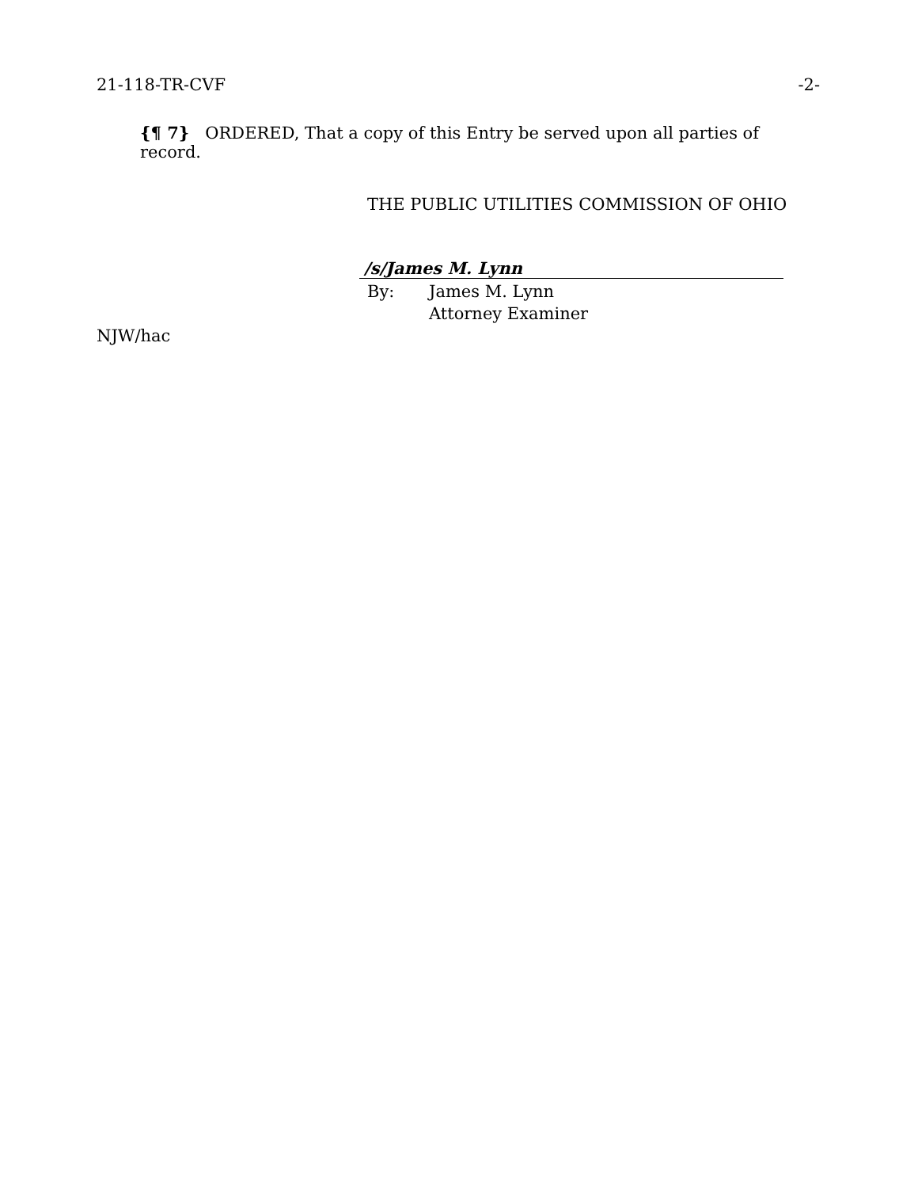21-118-TR-CVF -2-
{¶ 7} ORDERED, That a copy of this Entry be served upon all parties of record.
THE PUBLIC UTILITIES COMMISSION OF OHIO
/s/James M. Lynn
By: James M. Lynn
Attorney Examiner
NJW/hac